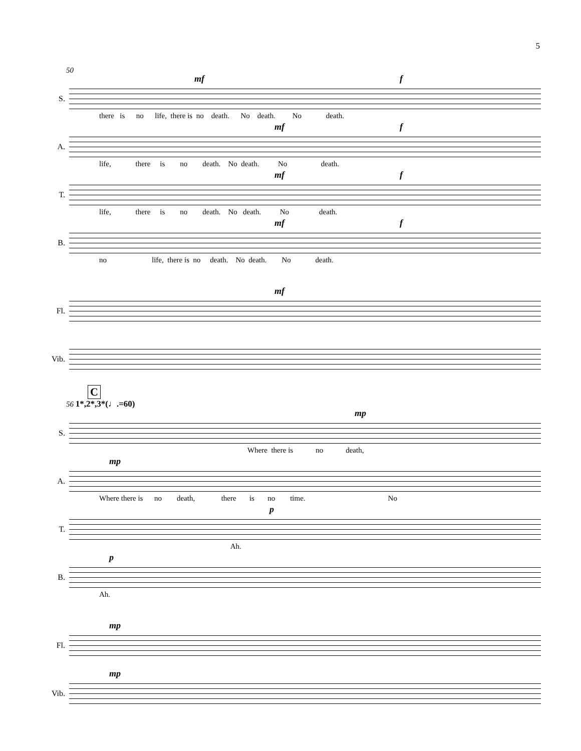5
50
S.
mf f
there is no life, there is no death. No death. No death.
A.
mf f
life, there is no death. No death. No death.
T.
mf f
life, there is no death. No death. No death.
B.
mf f
no life, there is no death. No death. No death.
Fl.
mf
Vib.
C
56 1*,2*,3*(♩.=60)
S.
mp
Where there is no death,
A.
mp
Where there is no death, there is no time. No
T.
p
Ah.
B.
p
Ah.
Fl.
mp
Vib.
mp